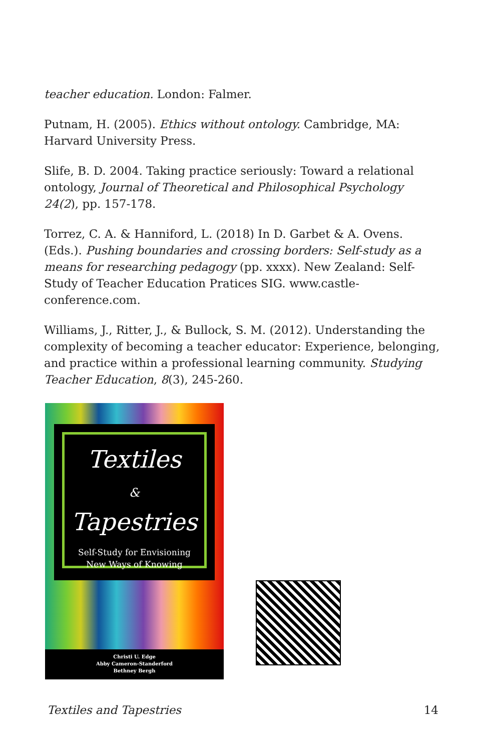teacher education. London: Falmer.
Putnam, H. (2005). Ethics without ontology. Cambridge, MA: Harvard University Press.
Slife, B. D. 2004. Taking practice seriously: Toward a relational ontology, Journal of Theoretical and Philosophical Psychology 24(2), pp. 157-178.
Torrez, C. A. & Hanniford, L. (2018) In D. Garbet & A. Ovens. (Eds.). Pushing boundaries and crossing borders: Self-study as a means for researching pedagogy (pp. xxxx). New Zealand: Self-Study of Teacher Education Pratices SIG. www.castle-conference.com.
Williams, J., Ritter, J., & Bullock, S. M. (2012). Understanding the complexity of becoming a teacher educator: Experience, belonging, and practice within a professional learning community. Studying Teacher Education, 8(3), 245-260.
Textiles
&
Tapestries
Self-Study for Envisioning
New Ways of Knowing
Christi U. Edge
Abby Cameron-Standerford
Bethney Bergh
Textiles and Tapestries 14